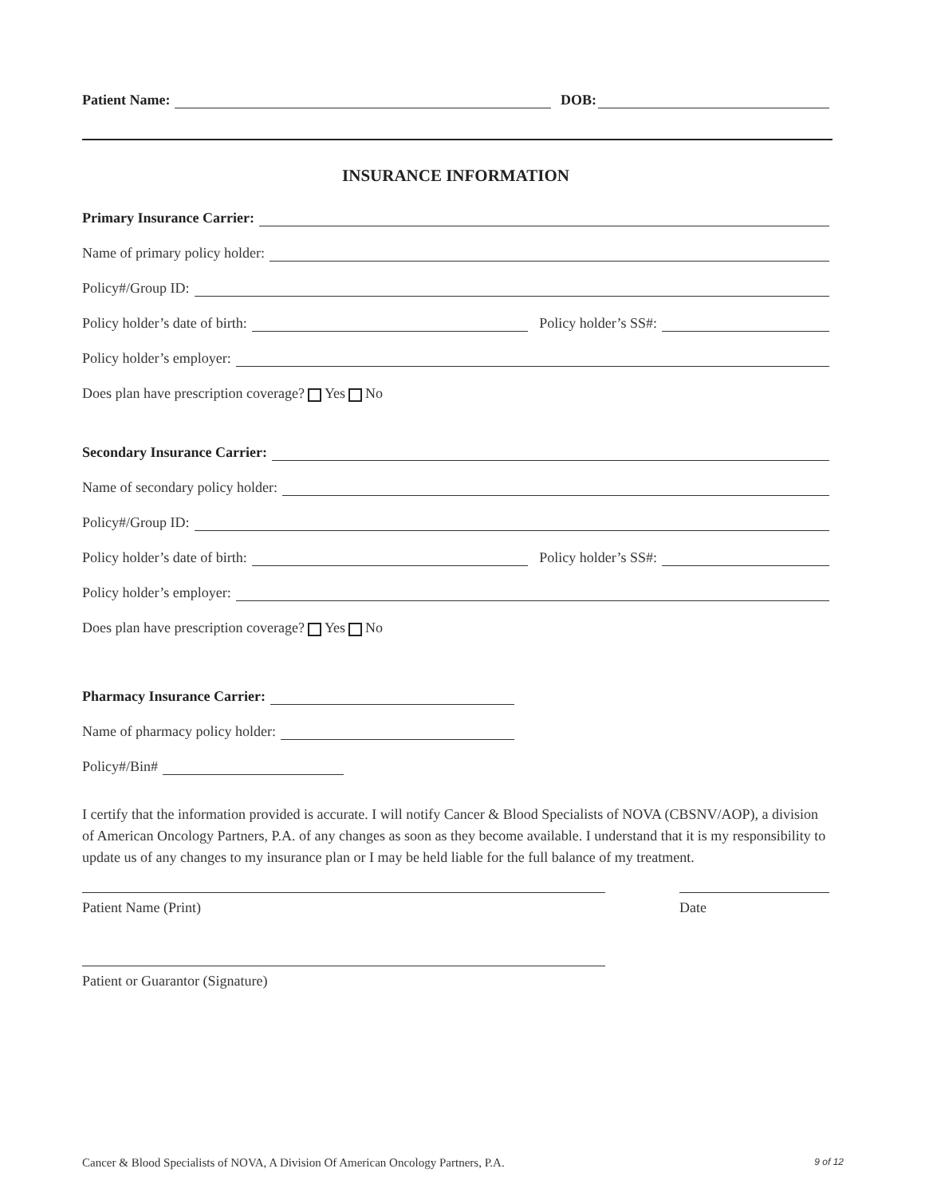Patient Name: DOB:
INSURANCE INFORMATION
Primary Insurance Carrier:
Name of primary policy holder:
Policy#/Group ID:
Policy holder’s date of birth: Policy holder’s SS#:
Policy holder’s employer:
Does plan have prescription coverage? Yes No
Secondary Insurance Carrier:
Name of secondary policy holder:
Policy#/Group ID:
Policy holder’s date of birth: Policy holder’s SS#:
Policy holder’s employer:
Does plan have prescription coverage? Yes No
Pharmacy Insurance Carrier:
Name of pharmacy policy holder:
Policy#/Bin#
I certify that the information provided is accurate. I will notify Cancer & Blood Specialists of NOVA (CBSNV/AOP), a division of American Oncology Partners, P.A. of any changes as soon as they become available. I understand that it is my responsibility to update us of any changes to my insurance plan or I may be held liable for the full balance of my treatment.
Patient Name (Print) Date
Patient or Guarantor (Signature)
Cancer & Blood Specialists of NOVA, A Division Of American Oncology Partners, P.A. 9 of 12